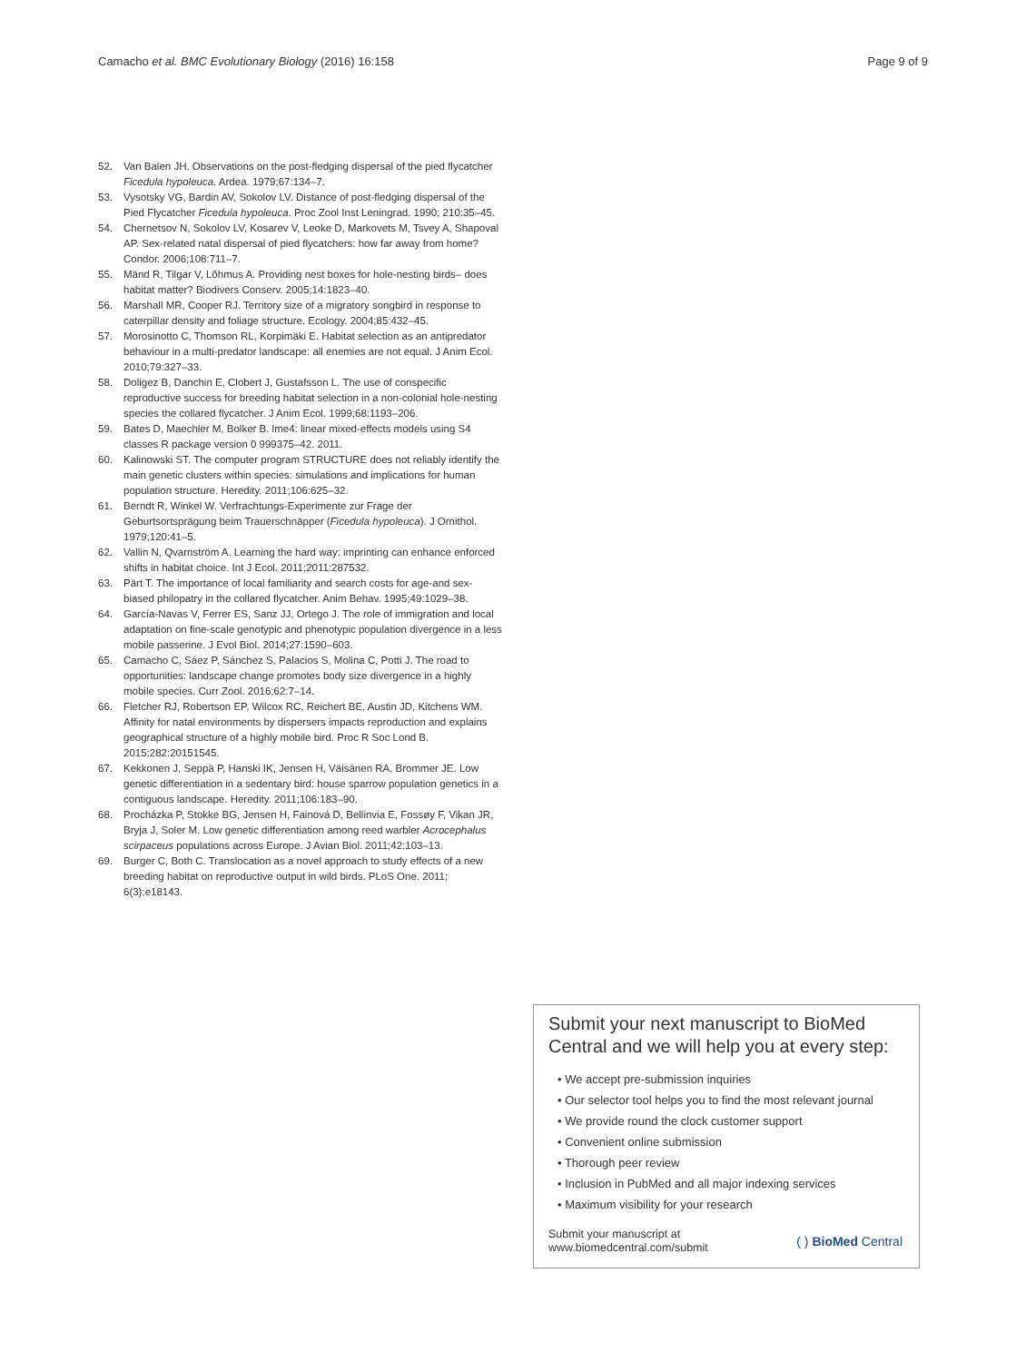Camacho et al. BMC Evolutionary Biology (2016) 16:158 Page 9 of 9
52. Van Balen JH. Observations on the post-fledging dispersal of the pied flycatcher Ficedula hypoleuca. Ardea. 1979;67:134–7.
53. Vysotsky VG, Bardin AV, Sokolov LV. Distance of post-fledging dispersal of the Pied Flycatcher Ficedula hypoleuca. Proc Zool Inst Leningrad. 1990; 210:35–45.
54. Chernetsov N, Sokolov LV, Kosarev V, Leoke D, Markovets M, Tsvey A, Shapoval AP. Sex-related natal dispersal of pied flycatchers: how far away from home? Condor. 2006;108:711–7.
55. Mänd R, Tilgar V, Lõhmus A. Providing nest boxes for hole-nesting birds– does habitat matter? Biodivers Conserv. 2005;14:1823–40.
56. Marshall MR, Cooper RJ. Territory size of a migratory songbird in response to caterpillar density and foliage structure. Ecology. 2004;85:432–45.
57. Morosinotto C, Thomson RL, Korpimäki E. Habitat selection as an antipredator behaviour in a multi-predator landscape: all enemies are not equal. J Anim Ecol. 2010;79:327–33.
58. Doligez B, Danchin E, Clobert J, Gustafsson L. The use of conspecific reproductive success for breeding habitat selection in a non-colonial hole-nesting species the collared flycatcher. J Anim Ecol. 1999;68:1193–206.
59. Bates D, Maechler M, Bolker B. lme4: linear mixed-effects models using S4 classes R package version 0 999375–42. 2011.
60. Kalinowski ST. The computer program STRUCTURE does not reliably identify the main genetic clusters within species: simulations and implications for human population structure. Heredity. 2011;106:625–32.
61. Berndt R, Winkel W. Verfrachtungs-Experimente zur Frage der Geburtsortsprägung beim Trauerschnäpper (Ficedula hypoleuca). J Ornithol. 1979;120:41–5.
62. Vallin N, Qvarnström A. Learning the hard way: imprinting can enhance enforced shifts in habitat choice. Int J Ecol. 2011;2011:287532.
63. Pärt T. The importance of local familiarity and search costs for age-and sex-biased philopatry in the collared flycatcher. Anim Behav. 1995;49:1029–38.
64. García-Navas V, Ferrer ES, Sanz JJ, Ortego J. The role of immigration and local adaptation on fine-scale genotypic and phenotypic population divergence in a less mobile passerine. J Evol Biol. 2014;27:1590–603.
65. Camacho C, Sáez P, Sánchez S, Palacios S, Molina C, Potti J. The road to opportunities: landscape change promotes body size divergence in a highly mobile species. Curr Zool. 2016;62:7–14.
66. Fletcher RJ, Robertson EP, Wilcox RC, Reichert BE, Austin JD, Kitchens WM. Affinity for natal environments by dispersers impacts reproduction and explains geographical structure of a highly mobile bird. Proc R Soc Lond B. 2015;282:20151545.
67. Kekkonen J, Seppä P, Hanski IK, Jensen H, Väisänen RA, Brommer JE. Low genetic differentiation in a sedentary bird: house sparrow population genetics in a contiguous landscape. Heredity. 2011;106:183–90.
68. Procházka P, Stokke BG, Jensen H, Fainová D, Bellinvia E, Fossøy F, Vikan JR, Bryja J, Soler M. Low genetic differentiation among reed warbler Acrocephalus scirpaceus populations across Europe. J Avian Biol. 2011;42:103–13.
69. Burger C, Both C. Translocation as a novel approach to study effects of a new breeding habitat on reproductive output in wild birds. PLoS One. 2011; 6(3):e18143.
Submit your next manuscript to BioMed Central and we will help you at every step:
• We accept pre-submission inquiries
• Our selector tool helps you to find the most relevant journal
• We provide round the clock customer support
• Convenient online submission
• Thorough peer review
• Inclusion in PubMed and all major indexing services
• Maximum visibility for your research
Submit your manuscript at
www.biomedcentral.com/submit ( ) BioMed Central